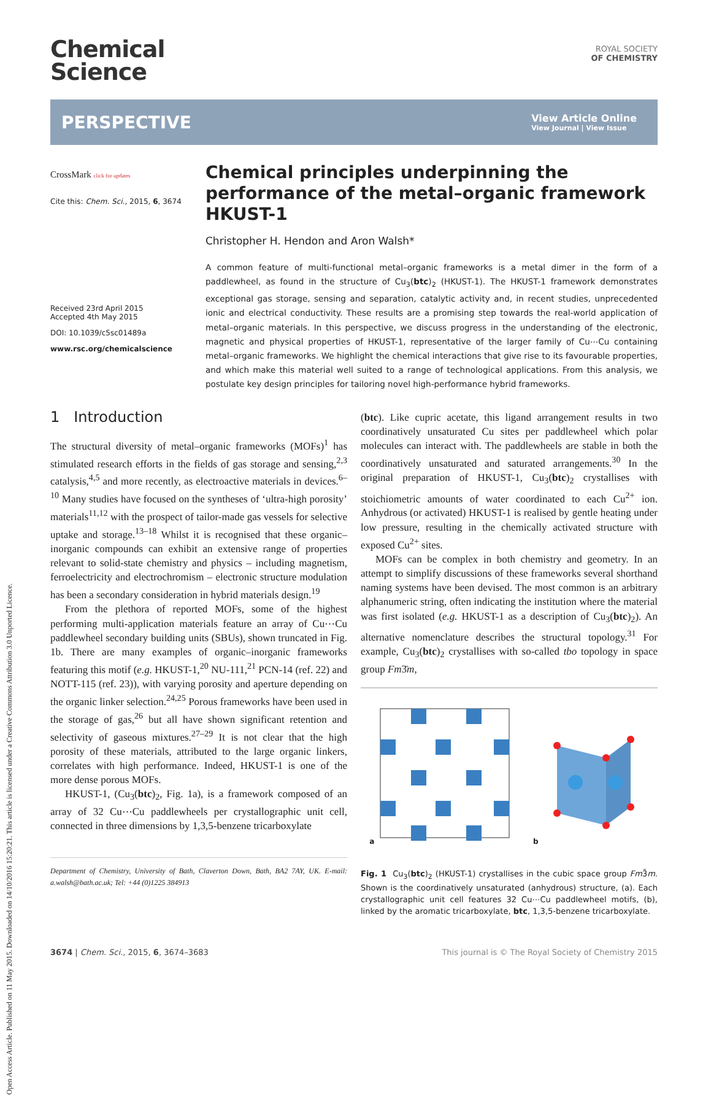Open Access Article. Published on 11 May 2015. Downloaded on 14/10/2016 15:20:21. This article is licensed under a Creative Commons Attribution 3.0 Unported Licence.
Chemical
Science
ROYAL SOCIETY
OF CHEMISTRY
PERSPECTIVE View Article Online
View Journal | View Issue
CrossMark click for updates
Cite this: Chem. Sci., 2015, 6, 3674
Received 23rd April 2015
Accepted 4th May 2015
DOI: 10.1039/c5sc01489a
www.rsc.org/chemicalscience
Chemical principles underpinning the performance of the metal–organic framework HKUST-1
Christopher H. Hendon and Aron Walsh*
A common feature of multi-functional metal–organic frameworks is a metal dimer in the form of a paddlewheel, as found in the structure of Cu<sub>3</sub>(btc)<sub>2</sub> (HKUST-1). The HKUST-1 framework demonstrates exceptional gas storage, sensing and separation, catalytic activity and, in recent studies, unprecedented ionic and electrical conductivity. These results are a promising step towards the real-world application of metal–organic materials. In this perspective, we discuss progress in the understanding of the electronic, magnetic and physical properties of HKUST-1, representative of the larger family of Cu⋯Cu containing metal–organic frameworks. We highlight the chemical interactions that give rise to its favourable properties, and which make this material well suited to a range of technological applications. From this analysis, we postulate key design principles for tailoring novel high-performance hybrid frameworks.
1 Introduction
The structural diversity of metal–organic frameworks (MOFs)<sup>1</sup> has stimulated research efforts in the fields of gas storage and sensing,<sup>2,3</sup> catalysis,<sup>4,5</sup> and more recently, as electroactive materials in devices.<sup>6–10</sup> Many studies have focused on the syntheses of ‘ultra-high porosity’ materials<sup>11,12</sup> with the prospect of tailor-made gas vessels for selective uptake and storage.<sup>13–18</sup> Whilst it is recognised that these organic–inorganic compounds can exhibit an extensive range of properties relevant to solid-state chemistry and physics – including magnetism, ferroelectricity and electrochromism – electronic structure modulation has been a secondary consideration in hybrid materials design.<sup>19</sup>
From the plethora of reported MOFs, some of the highest performing multi-application materials feature an array of Cu⋯Cu paddlewheel secondary building units (SBUs), shown truncated in Fig. 1b. There are many examples of organic–inorganic frameworks featuring this motif (e.g. HKUST-1,<sup>20</sup> NU-111,<sup>21</sup> PCN-14 (ref. 22) and NOTT-115 (ref. 23)), with varying porosity and aperture depending on the organic linker selection.<sup>24,25</sup> Porous frameworks have been used in the storage of gas,<sup>26</sup> but all have shown significant retention and selectivity of gaseous mixtures.<sup>27–29</sup> It is not clear that the high porosity of these materials, attributed to the large organic linkers, correlates with high performance. Indeed, HKUST-1 is one of the more dense porous MOFs.
HKUST-1, (Cu<sub>3</sub>(btc)<sub>2</sub>, Fig. 1a), is a framework composed of an array of 32 Cu⋯Cu paddlewheels per crystallographic unit cell, connected in three dimensions by 1,3,5-benzene tricarboxylate
Department of Chemistry, University of Bath, Claverton Down, Bath, BA2 7AY, UK. E-mail: a.walsh@bath.ac.uk; Tel: +44 (0)1225 384913
(btc). Like cupric acetate, this ligand arrangement results in two coordinatively unsaturated Cu sites per paddlewheel which polar molecules can interact with. The paddlewheels are stable in both the coordinatively unsaturated and saturated arrangements.<sup>30</sup> In the original preparation of HKUST-1, Cu<sub>3</sub>(btc)<sub>2</sub> crystallises with stoichiometric amounts of water coordinated to each Cu<sup>2+</sup> ion. Anhydrous (or activated) HKUST-1 is realised by gentle heating under low pressure, resulting in the chemically activated structure with exposed Cu<sup>2+</sup> sites.
MOFs can be complex in both chemistry and geometry. In an attempt to simplify discussions of these frameworks several shorthand naming systems have been devised. The most common is an arbitrary alphanumeric string, often indicating the institution where the material was first isolated (e.g. HKUST-1 as a description of Cu<sub>3</sub>(btc)<sub>2</sub>). An alternative nomenclature describes the structural topology.<sup>31</sup> For example, Cu<sub>3</sub>(btc)<sub>2</sub> crystallises with so-called tbo topology in space group Fm3̄m,
a b
Fig. 1 Cu<sub>3</sub>(btc)<sub>2</sub> (HKUST-1) crystallises in the cubic space group Fm3̄m. Shown is the coordinatively unsaturated (anhydrous) structure, (a). Each crystallographic unit cell features 32 Cu⋯Cu paddlewheel motifs, (b), linked by the aromatic tricarboxylate, btc, 1,3,5-benzene tricarboxylate.
3674 | Chem. Sci., 2015, 6, 3674–3683 This journal is © The Royal Society of Chemistry 2015